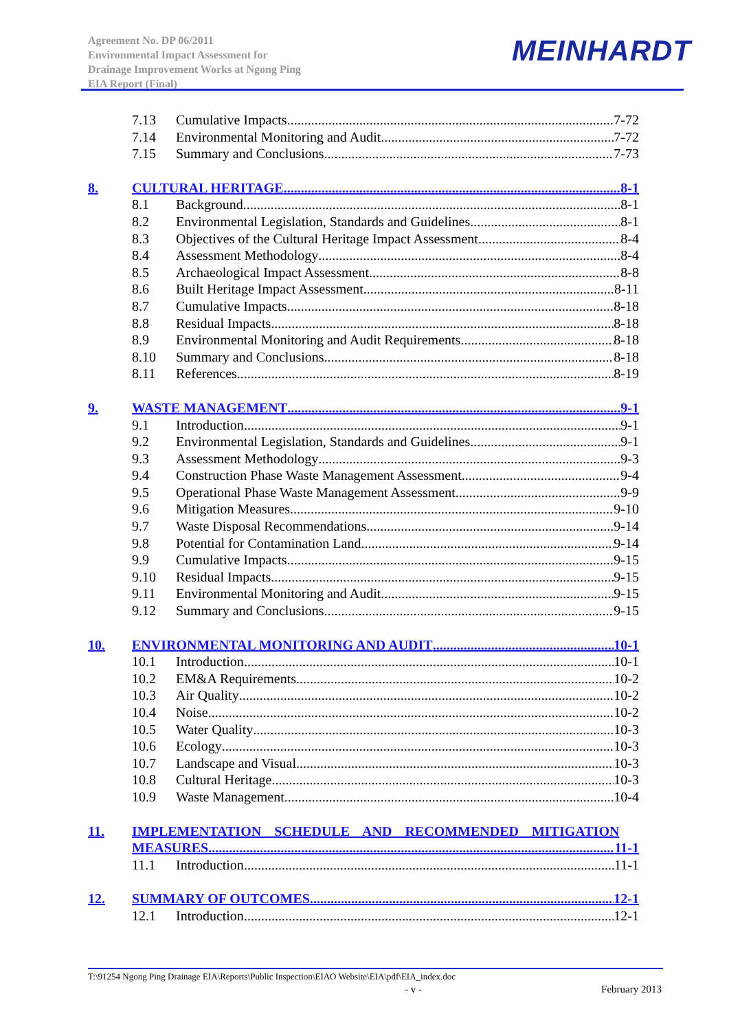Agreement No. DP 06/2011
Environmental Impact Assessment for
Drainage Improvement Works at Ngong Ping
EIA Report (Final)
MEINHARDT
7.13 Cumulative Impacts 7-72
7.14 Environmental Monitoring and Audit 7-72
7.15 Summary and Conclusions 7-73
8. CULTURAL HERITAGE 8-1
8.1 Background 8-1
8.2 Environmental Legislation, Standards and Guidelines 8-1
8.3 Objectives of the Cultural Heritage Impact Assessment 8-4
8.4 Assessment Methodology 8-4
8.5 Archaeological Impact Assessment 8-8
8.6 Built Heritage Impact Assessment 8-11
8.7 Cumulative Impacts 8-18
8.8 Residual Impacts 8-18
8.9 Environmental Monitoring and Audit Requirements 8-18
8.10 Summary and Conclusions 8-18
8.11 References 8-19
9. WASTE MANAGEMENT 9-1
9.1 Introduction 9-1
9.2 Environmental Legislation, Standards and Guidelines 9-1
9.3 Assessment Methodology 9-3
9.4 Construction Phase Waste Management Assessment 9-4
9.5 Operational Phase Waste Management Assessment 9-9
9.6 Mitigation Measures 9-10
9.7 Waste Disposal Recommendations 9-14
9.8 Potential for Contamination Land 9-14
9.9 Cumulative Impacts 9-15
9.10 Residual Impacts 9-15
9.11 Environmental Monitoring and Audit 9-15
9.12 Summary and Conclusions 9-15
10. ENVIRONMENTAL MONITORING AND AUDIT 10-1
10.1 Introduction 10-1
10.2 EM&A Requirements 10-2
10.3 Air Quality 10-2
10.4 Noise 10-2
10.5 Water Quality 10-3
10.6 Ecology 10-3
10.7 Landscape and Visual 10-3
10.8 Cultural Heritage 10-3
10.9 Waste Management 10-4
11. IMPLEMENTATION SCHEDULE AND RECOMMENDED MITIGATION
MEASURES 11-1
11.1 Introduction 11-1
12. SUMMARY OF OUTCOMES 12-1
12.1 Introduction 12-1
T:\91254 Ngong Ping Drainage EIA\Reports\Public Inspection\EIAO Website\EIA\pdf\EIA_index.doc
- v - February 2013